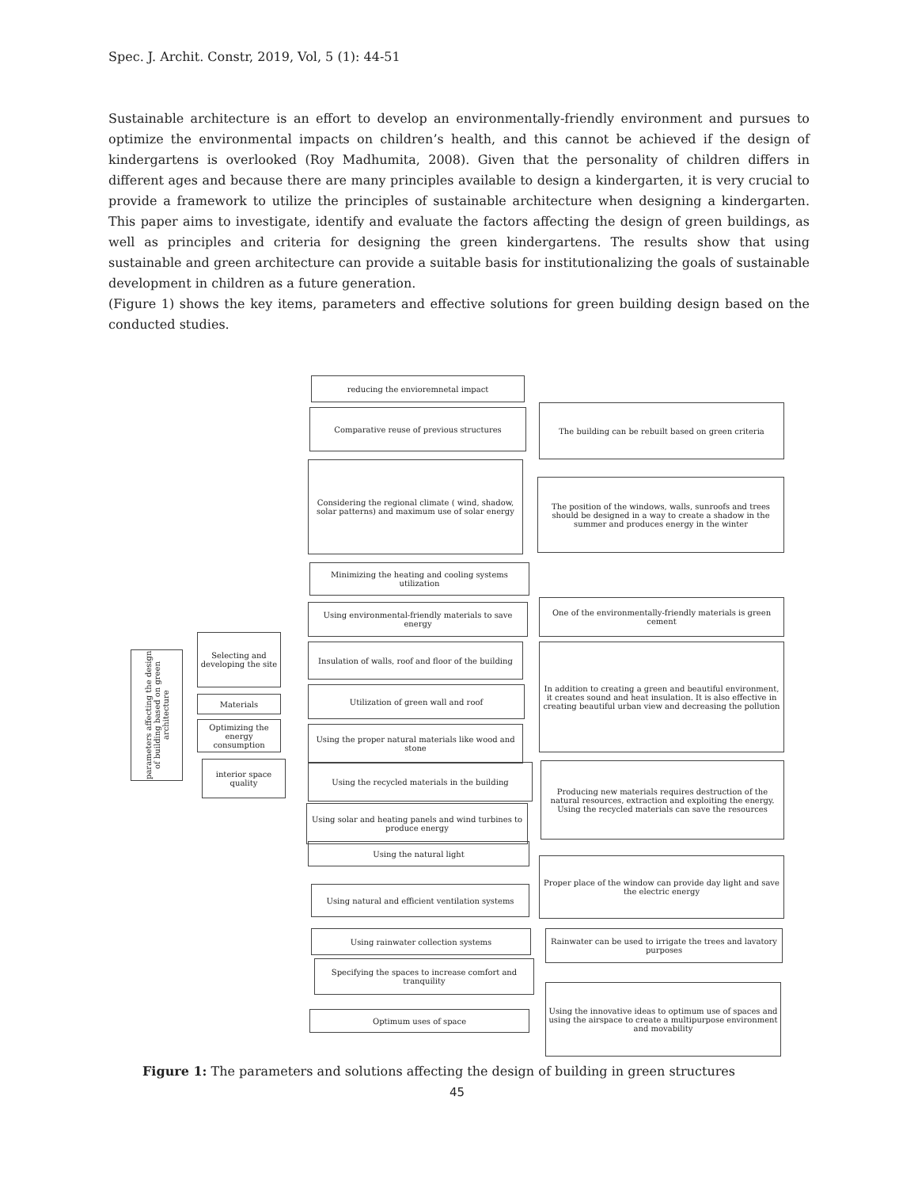Spec. J. Archit. Constr, 2019, Vol, 5 (1): 44-51
Sustainable architecture is an effort to develop an environmentally-friendly environment and pursues to optimize the environmental impacts on children’s health, and this cannot be achieved if the design of kindergartens is overlooked (Roy Madhumita, 2008). Given that the personality of children differs in different ages and because there are many principles available to design a kindergarten, it is very crucial to provide a framework to utilize the principles of sustainable architecture when designing a kindergarten. This paper aims to investigate, identify and evaluate the factors affecting the design of green buildings, as well as principles and criteria for designing the green kindergartens. The results show that using sustainable and green architecture can provide a suitable basis for institutionalizing the goals of sustainable development in children as a future generation.
(Figure 1) shows the key items, parameters and effective solutions for green building design based on the conducted studies.
parameters affecting the design of building based on green architecture
Selecting and developing the site
Materials
Optimizing the energy consumption
interior space quality
reducing the envioremnetal impact
Comparative reuse of previous structures
Considering the regional climate ( wind, shadow, solar patterns) and maximum use of solar energy
Minimizing the heating and cooling systems utilization
Using environmental-friendly materials to save energy
Insulation of walls, roof and floor of the building
Utilization of green wall and roof
Using the proper natural materials like wood and stone
Using the recycled materials in the building
Using solar and heating panels and wind turbines to produce energy
Using the natural light
Using natural and efficient ventilation systems
Using rainwater collection systems
Specifying the spaces to increase comfort and tranquility
Optimum uses of space
The building can be rebuilt based on green criteria
The position of the windows, walls, sunroofs and trees should be designed in a way to create a shadow in the summer and produces energy in the winter
One of the environmentally-friendly materials is green cement
In addition to creating a green and beautiful environment, it creates sound and heat insulation. It is also effective in creating beautiful urban view and decreasing the pollution
Producing new materials requires destruction of the natural resources, extraction and exploiting the energy. Using the recycled materials can save the resources
Proper place of the window can provide day light and save the electric energy
Rainwater can be used to irrigate the trees and lavatory purposes
Using the innovative ideas to optimum use of spaces and using the airspace to create a multipurpose environment and movability
Figure 1: The parameters and solutions affecting the design of building in green structures
45